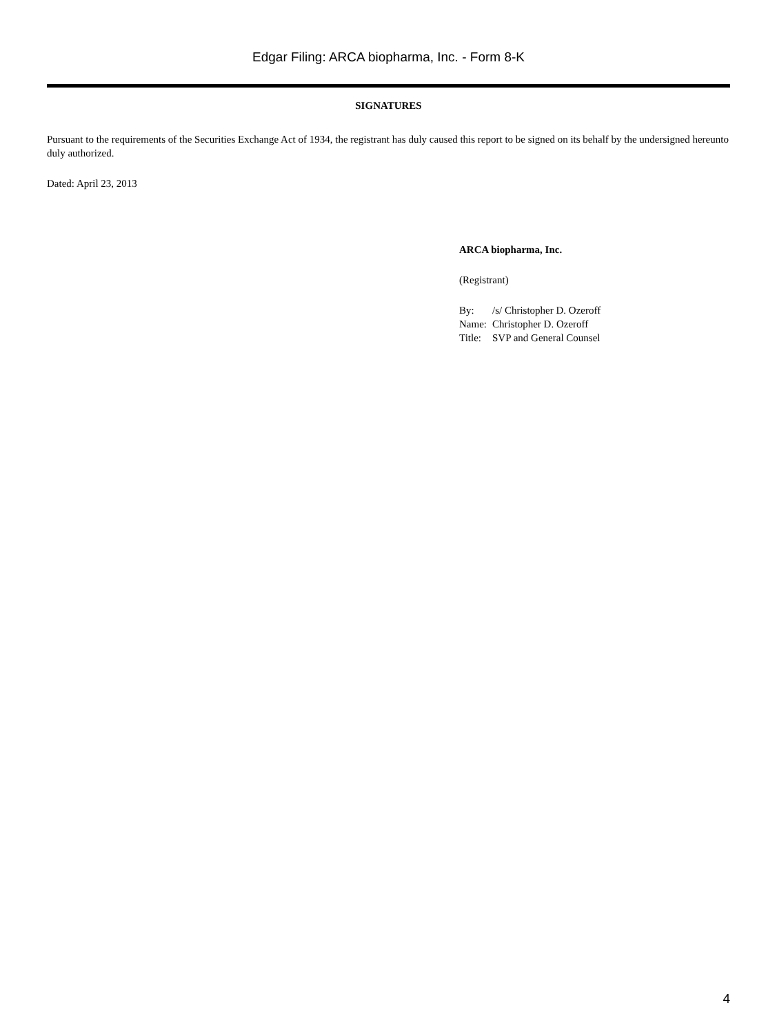Edgar Filing: ARCA biopharma, Inc. - Form 8-K
SIGNATURES
Pursuant to the requirements of the Securities Exchange Act of 1934, the registrant has duly caused this report to be signed on its behalf by the undersigned hereunto duly authorized.
Dated: April 23, 2013
ARCA biopharma, Inc.
(Registrant)
| By: | /s/ Christopher D. Ozeroff |
| Name: | Christopher D. Ozeroff |
| Title: | SVP and General Counsel |
4